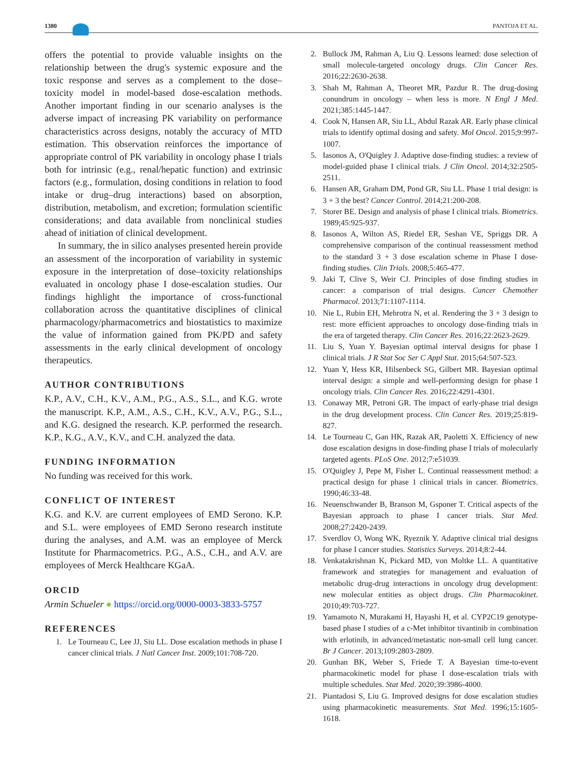1380 PANTOJA ET AL.
offers the potential to provide valuable insights on the relationship between the drug's systemic exposure and the toxic response and serves as a complement to the dose–toxicity model in model-based dose-escalation methods. Another important finding in our scenario analyses is the adverse impact of increasing PK variability on performance characteristics across designs, notably the accuracy of MTD estimation. This observation reinforces the importance of appropriate control of PK variability in oncology phase I trials both for intrinsic (e.g., renal/hepatic function) and extrinsic factors (e.g., formulation, dosing conditions in relation to food intake or drug–drug interactions) based on absorption, distribution, metabolism, and excretion; formulation scientific considerations; and data available from nonclinical studies ahead of initiation of clinical development.
In summary, the in silico analyses presented herein provide an assessment of the incorporation of variability in systemic exposure in the interpretation of dose–toxicity relationships evaluated in oncology phase I dose-escalation studies. Our findings highlight the importance of cross-functional collaboration across the quantitative disciplines of clinical pharmacology/pharmacometrics and biostatistics to maximize the value of information gained from PK/PD and safety assessments in the early clinical development of oncology therapeutics.
AUTHOR CONTRIBUTIONS
K.P., A.V., C.H., K.V., A.M., P.G., A.S., S.L., and K.G. wrote the manuscript. K.P., A.M., A.S., C.H., K.V., A.V., P.G., S.L., and K.G. designed the research. K.P. performed the research. K.P., K.G., A.V., K.V., and C.H. analyzed the data.
FUNDING INFORMATION
No funding was received for this work.
CONFLICT OF INTEREST
K.G. and K.V. are current employees of EMD Serono. K.P. and S.L. were employees of EMD Serono research institute during the analyses, and A.M. was an employee of Merck Institute for Pharmacometrics. P.G., A.S., C.H., and A.V. are employees of Merck Healthcare KGaA.
ORCID
Armin Schueler ● https://orcid.org/0000-0003-3833-5757
REFERENCES
1. Le Tourneau C, Lee JJ, Siu LL. Dose escalation methods in phase I cancer clinical trials. J Natl Cancer Inst. 2009;101:708-720.
2. Bullock JM, Rahman A, Liu Q. Lessons learned: dose selection of small molecule-targeted oncology drugs. Clin Cancer Res. 2016;22:2630-2638.
3. Shah M, Rahman A, Theoret MR, Pazdur R. The drug-dosing conundrum in oncology – when less is more. N Engl J Med. 2021;385:1445-1447.
4. Cook N, Hansen AR, Siu LL, Abdul Razak AR. Early phase clinical trials to identify optimal dosing and safety. Mol Oncol. 2015;9:997-1007.
5. Iasonos A, O'Quigley J. Adaptive dose-finding studies: a review of model-guided phase I clinical trials. J Clin Oncol. 2014;32:2505-2511.
6. Hansen AR, Graham DM, Pond GR, Siu LL. Phase 1 trial design: is 3 + 3 the best? Cancer Control. 2014;21:200-208.
7. Storer BE. Design and analysis of phase I clinical trials. Biometrics. 1989;45:925-937.
8. Iasonos A, Wilton AS, Riedel ER, Seshan VE, Spriggs DR. A comprehensive comparison of the continual reassessment method to the standard 3 + 3 dose escalation scheme in Phase I dose-finding studies. Clin Trials. 2008;5:465-477.
9. Jaki T, Clive S, Weir CJ. Principles of dose finding studies in cancer: a comparison of trial designs. Cancer Chemother Pharmacol. 2013;71:1107-1114.
10. Nie L, Rubin EH, Mehrotra N, et al. Rendering the 3 + 3 design to rest: more efficient approaches to oncology dose-finding trials in the era of targeted therapy. Clin Cancer Res. 2016;22:2623-2629.
11. Liu S, Yuan Y. Bayesian optimal interval designs for phase I clinical trials. J R Stat Soc Ser C Appl Stat. 2015;64:507-523.
12. Yuan Y, Hess KR, Hilsenbeck SG, Gilbert MR. Bayesian optimal interval design: a simple and well-performing design for phase I oncology trials. Clin Cancer Res. 2016;22:4291-4301.
13. Conaway MR, Petroni GR. The impact of early-phase trial design in the drug development process. Clin Cancer Res. 2019;25:819-827.
14. Le Tourneau C, Gan HK, Razak AR, Paoletti X. Efficiency of new dose escalation designs in dose-finding phase I trials of molecularly targeted agents. PLoS One. 2012;7:e51039.
15. O'Quigley J, Pepe M, Fisher L. Continual reassessment method: a practical design for phase 1 clinical trials in cancer. Biometrics. 1990;46:33-48.
16. Neuenschwander B, Branson M, Gsponer T. Critical aspects of the Bayesian approach to phase I cancer trials. Stat Med. 2008;27:2420-2439.
17. Sverdlov O, Wong WK, Ryeznik Y. Adaptive clinical trial designs for phase I cancer studies. Statistics Surveys. 2014;8:2-44.
18. Venkatakrishnan K, Pickard MD, von Moltke LL. A quantitative framework and strategies for management and evaluation of metabolic drug-drug interactions in oncology drug development: new molecular entities as object drugs. Clin Pharmacokinet. 2010;49:703-727.
19. Yamamoto N, Murakami H, Hayashi H, et al. CYP2C19 genotype-based phase I studies of a c-Met inhibitor tivantinib in combination with erlotinib, in advanced/metastatic non-small cell lung cancer. Br J Cancer. 2013;109:2803-2809.
20. Gunhan BK, Weber S, Friede T. A Bayesian time-to-event pharmacokinetic model for phase I dose-escalation trials with multiple schedules. Stat Med. 2020;39:3986-4000.
21. Piantadosi S, Liu G. Improved designs for dose escalation studies using pharmacokinetic measurements. Stat Med. 1996;15:1605-1618.